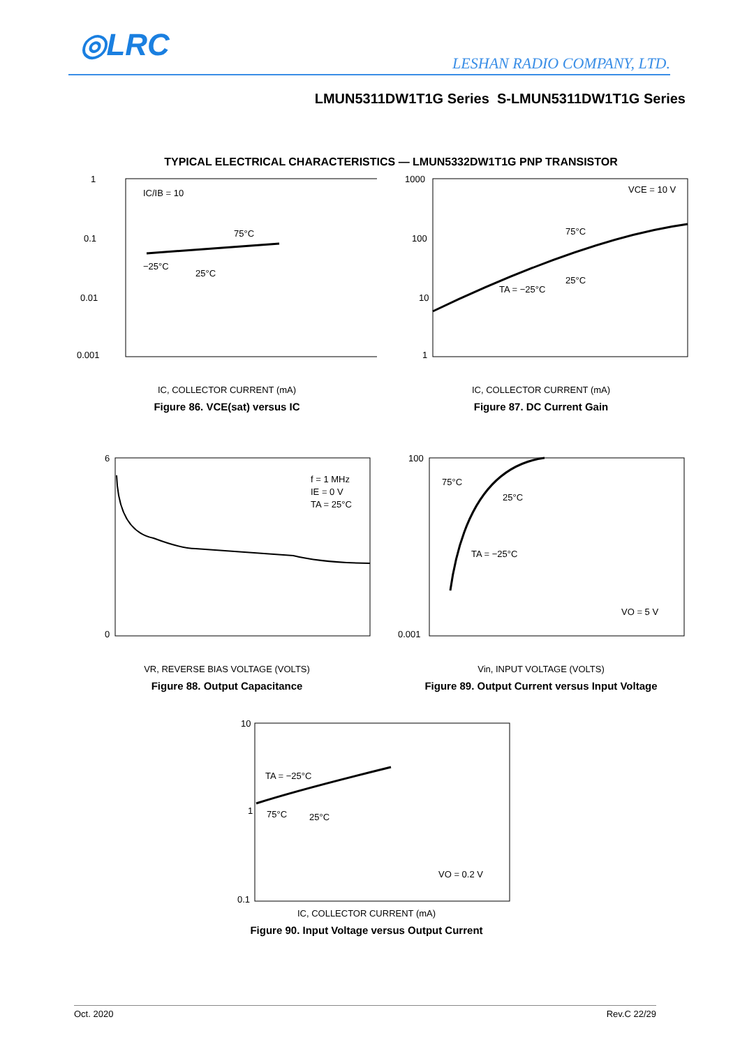◎LRC
LESHAN RADIO COMPANY, LTD.
LMUN5311DW1T1G Series S-LMUN5311DW1T1G Series
TYPICAL ELECTRICAL CHARACTERISTICS — LMUN5332DW1T1G PNP TRANSISTOR
IC/IB = 10
75°C
−25°C
25°C
1
0.1
0.01
0.001
IC, COLLECTOR CURRENT (mA)
Figure 86. VCE(sat) versus IC
VCE = 10 V
75°C
25°C
TA = −25°C
1000
100
10
1
IC, COLLECTOR CURRENT (mA)
Figure 87. DC Current Gain
f = 1 MHz
IE = 0 V
TA = 25°C
6
0
VR, REVERSE BIAS VOLTAGE (VOLTS)
Figure 88. Output Capacitance
75°C
25°C
TA = −25°C
VO = 5 V
100
0.001
Vin, INPUT VOLTAGE (VOLTS)
Figure 89. Output Current versus Input Voltage
TA = −25°C
75°C
25°C
VO = 0.2 V
10
1
0.1
IC, COLLECTOR CURRENT (mA)
Figure 90. Input Voltage versus Output Current
Oct. 2020 Rev.C 22/29